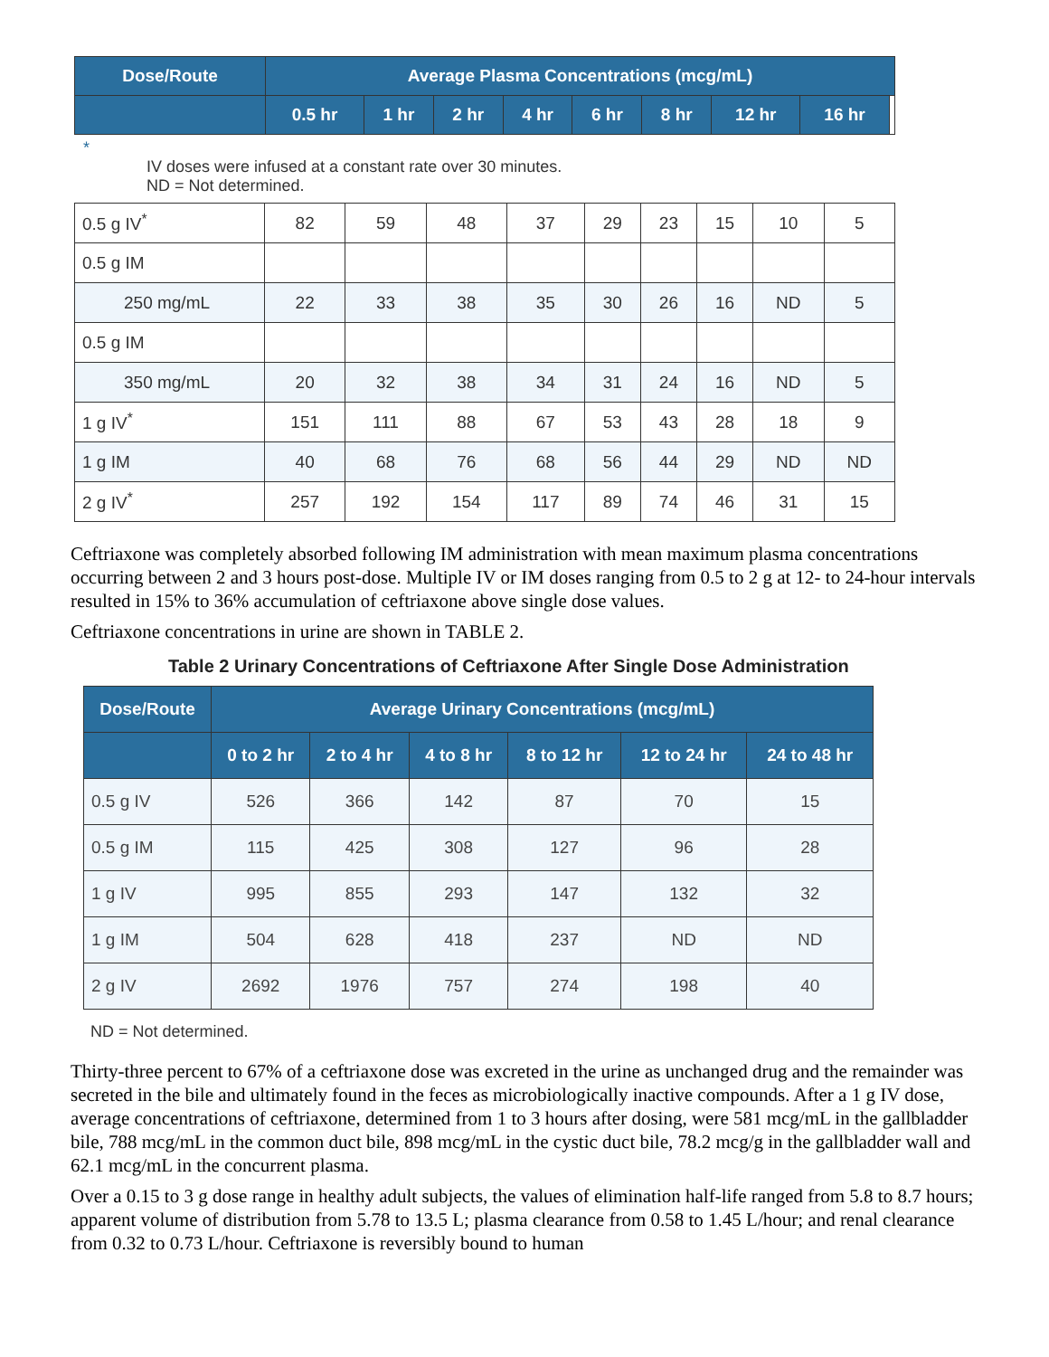| Dose/Route | Average Plasma Concentrations (mcg/mL) | | | | | | | | |
| --- | --- | --- | --- | --- | --- | --- | --- | --- | --- |
| | 0.5 hr | 1 hr | 2 hr | 4 hr | 6 hr | 8 hr | 12 hr | 16 hr | |
*
IV doses were infused at a constant rate over 30 minutes.
ND = Not determined.
| 0.5 g IV<sup>*</sup> | 82 | 59 | 48 | 37 | 29 | 23 | 15 | 10 | 5 |
| 0.5 g IM | | | | | | | | | |
| 250 mg/mL | 22 | 33 | 38 | 35 | 30 | 26 | 16 | ND | 5 |
| 0.5 g IM | | | | | | | | | |
| 350 mg/mL | 20 | 32 | 38 | 34 | 31 | 24 | 16 | ND | 5 |
| 1 g IV<sup>*</sup> | 151 | 111 | 88 | 67 | 53 | 43 | 28 | 18 | 9 |
| 1 g IM | 40 | 68 | 76 | 68 | 56 | 44 | 29 | ND | ND |
| 2 g IV<sup>*</sup> | 257 | 192 | 154 | 117 | 89 | 74 | 46 | 31 | 15 |
Ceftriaxone was completely absorbed following IM administration with mean maximum plasma concentrations occurring between 2 and 3 hours post-dose. Multiple IV or IM doses ranging from 0.5 to 2 g at 12- to 24-hour intervals resulted in 15% to 36% accumulation of ceftriaxone above single dose values.
Ceftriaxone concentrations in urine are shown in TABLE 2.
Table 2 Urinary Concentrations of Ceftriaxone After Single Dose Administration
| Dose/Route | Average Urinary Concentrations (mcg/mL) | | | | | |
| --- | --- | --- | --- | --- | --- | --- |
| | 0 to 2 hr | 2 to 4 hr | 4 to 8 hr | 8 to 12 hr | 12 to 24 hr | 24 to 48 hr |
| 0.5 g IV | 526 | 366 | 142 | 87 | 70 | 15 |
| 0.5 g IM | 115 | 425 | 308 | 127 | 96 | 28 |
| 1 g IV | 995 | 855 | 293 | 147 | 132 | 32 |
| 1 g IM | 504 | 628 | 418 | 237 | ND | ND |
| 2 g IV | 2692 | 1976 | 757 | 274 | 198 | 40 |
ND = Not determined.
Thirty-three percent to 67% of a ceftriaxone dose was excreted in the urine as unchanged drug and the remainder was secreted in the bile and ultimately found in the feces as microbiologically inactive compounds. After a 1 g IV dose, average concentrations of ceftriaxone, determined from 1 to 3 hours after dosing, were 581 mcg/mL in the gallbladder bile, 788 mcg/mL in the common duct bile, 898 mcg/mL in the cystic duct bile, 78.2 mcg/g in the gallbladder wall and 62.1 mcg/mL in the concurrent plasma.
Over a 0.15 to 3 g dose range in healthy adult subjects, the values of elimination half-life ranged from 5.8 to 8.7 hours; apparent volume of distribution from 5.78 to 13.5 L; plasma clearance from 0.58 to 1.45 L/hour; and renal clearance from 0.32 to 0.73 L/hour. Ceftriaxone is reversibly bound to human